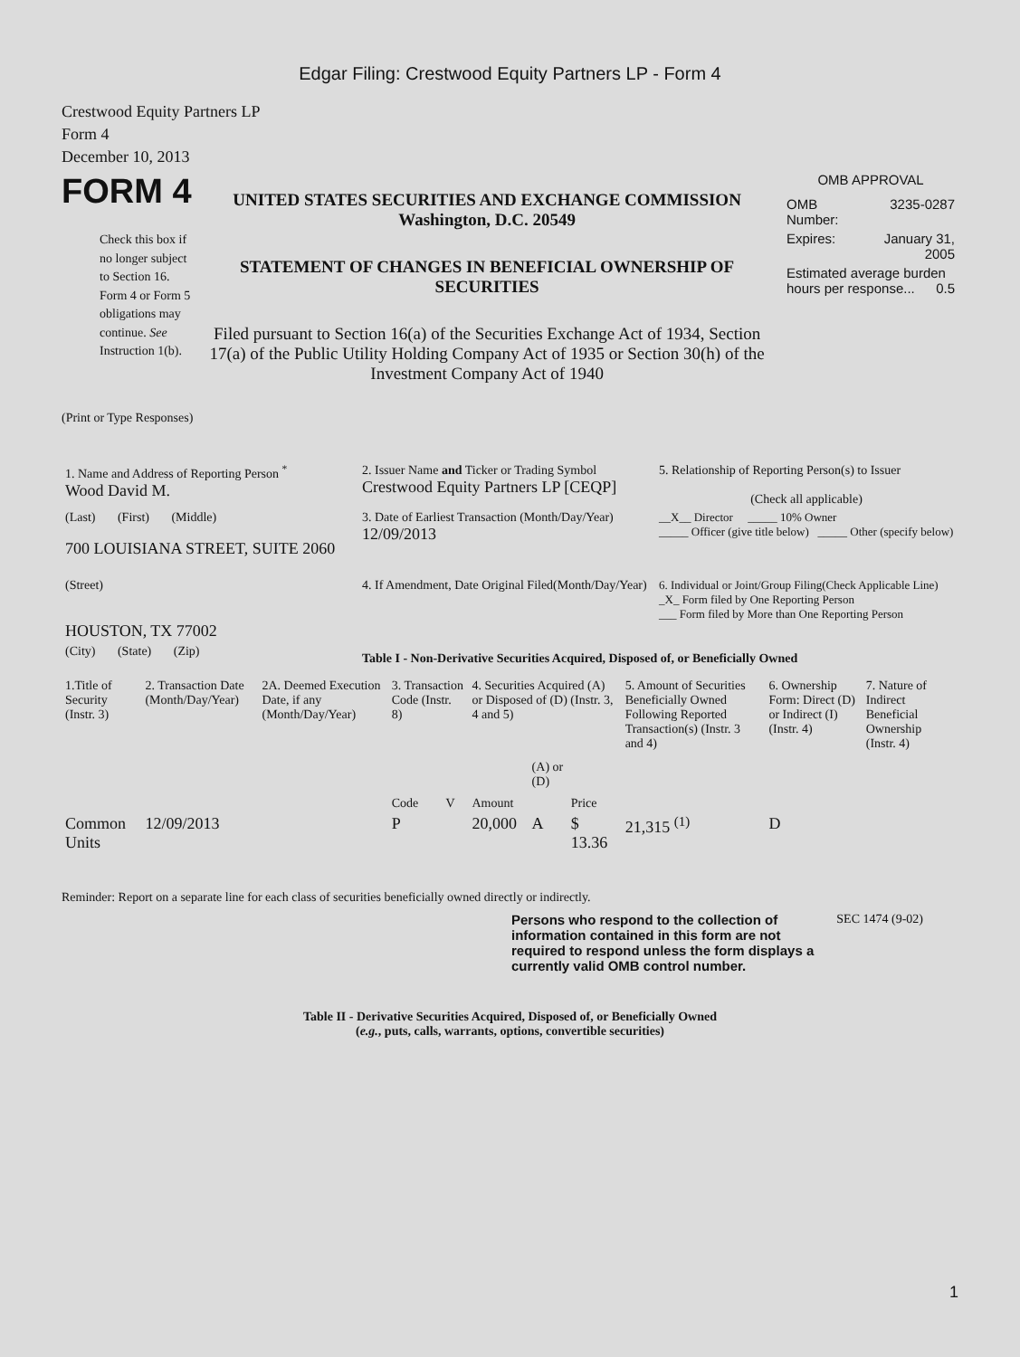Edgar Filing: Crestwood Equity Partners LP - Form 4
Crestwood Equity Partners LP
Form 4
December 10, 2013
FORM 4
Check this box if no longer subject to Section 16. Form 4 or Form 5 obligations may continue. See Instruction 1(b).
UNITED STATES SECURITIES AND EXCHANGE COMMISSION
Washington, D.C. 20549
STATEMENT OF CHANGES IN BENEFICIAL OWNERSHIP OF SECURITIES
Filed pursuant to Section 16(a) of the Securities Exchange Act of 1934, Section 17(a) of the Public Utility Holding Company Act of 1935 or Section 30(h) of the Investment Company Act of 1940
OMB APPROVAL
| OMB Number: | 3235-0287 |
| Expires: | January 31, 2005 |
| Estimated average burden hours per response... 0.5 | |
(Print or Type Responses)
| 1. Name and Address of Reporting Person <sup>*</sup> Wood David M. | 2. Issuer Name and Ticker or Trading Symbol Crestwood Equity Partners LP [CEQP] | 5. Relationship of Reporting Person(s) to Issuer (Check all applicable) |
| (Last) (First) (Middle) 700 LOUISIANA STREET, SUITE 2060 | 3. Date of Earliest Transaction (Month/Day/Year) 12/09/2013 | __X__ Director _____ 10% Owner _____ Officer (give title below) _____ Other (specify below) |
| (Street) HOUSTON, TX 77002 | 4. If Amendment, Date Original Filed(Month/Day/Year) | 6. Individual or Joint/Group Filing(Check Applicable Line) _X_ Form filed by One Reporting Person ___ Form filed by More than One Reporting Person |
| (City) (State) (Zip) | Table I - Non-Derivative Securities Acquired, Disposed of, or Beneficially Owned | |
| 1.Title of Security (Instr. 3) | 2. Transaction Date (Month/Day/Year) | 2A. Deemed Execution Date, if any (Month/Day/Year) | 3. Transaction Code (Instr. 8) | | 4. Securities Acquired (A) or Disposed of (D) (Instr. 3, 4 and 5) | | | 5. Amount of Securities Beneficially Owned Following Reported Transaction(s) (Instr. 3 and 4) | 6. Ownership Form: Direct (D) or Indirect (I) (Instr. 4) | 7. Nature of Indirect Beneficial Ownership (Instr. 4) |
| --- | --- | --- | --- | --- | --- | --- | --- | --- | --- | --- |
| | | | Code | V | Amount | (A) or (D) | Price | | | |
| Common Units | 12/09/2013 | | P | | 20,000 | A | $ 13.36 | 21,315 <sup>(1)</sup> | D | |
Reminder: Report on a separate line for each class of securities beneficially owned directly or indirectly.
Persons who respond to the collection of information contained in this form are not required to respond unless the form displays a currently valid OMB control number.
SEC 1474 (9-02)
Table II - Derivative Securities Acquired, Disposed of, or Beneficially Owned
(e.g., puts, calls, warrants, options, convertible securities)
1